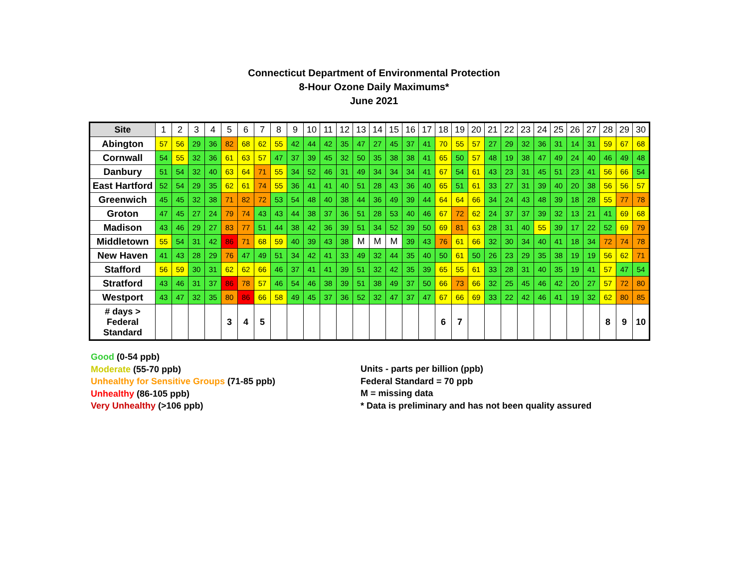Connecticut Department of Environmental Protection
8-Hour Ozone Daily Maximums*
June 2021
| Site | 1 | 2 | 3 | 4 | 5 | 6 | 7 | 8 | 9 | 10 | 11 | 12 | 13 | 14 | 15 | 16 | 17 | 18 | 19 | 20 | 21 | 22 | 23 | 24 | 25 | 26 | 27 | 28 | 29 | 30 |
| --- | --- | --- | --- | --- | --- | --- | --- | --- | --- | --- | --- | --- | --- | --- | --- | --- | --- | --- | --- | --- | --- | --- | --- | --- | --- | --- | --- | --- | --- | --- |
| Abington | 57 | 56 | 29 | 36 | 82 | 68 | 62 | 55 | 42 | 44 | 42 | 35 | 47 | 27 | 45 | 37 | 41 | 70 | 55 | 57 | 27 | 29 | 32 | 36 | 31 | 14 | 31 | 59 | 67 | 68 |
| Cornwall | 54 | 55 | 32 | 36 | 61 | 63 | 57 | 47 | 37 | 39 | 45 | 32 | 50 | 35 | 38 | 38 | 41 | 65 | 50 | 57 | 48 | 19 | 38 | 47 | 49 | 24 | 40 | 46 | 49 | 48 |
| Danbury | 51 | 54 | 32 | 40 | 63 | 64 | 71 | 55 | 34 | 52 | 46 | 31 | 49 | 34 | 34 | 34 | 41 | 67 | 54 | 61 | 43 | 23 | 31 | 45 | 51 | 23 | 41 | 56 | 66 | 54 |
| East Hartford | 52 | 54 | 29 | 35 | 62 | 61 | 74 | 55 | 36 | 41 | 41 | 40 | 51 | 28 | 43 | 36 | 40 | 65 | 51 | 61 | 33 | 27 | 31 | 39 | 40 | 20 | 38 | 56 | 56 | 57 |
| Greenwich | 45 | 45 | 32 | 38 | 71 | 82 | 72 | 53 | 54 | 48 | 40 | 38 | 44 | 36 | 49 | 39 | 44 | 64 | 64 | 66 | 34 | 24 | 43 | 48 | 39 | 18 | 28 | 55 | 77 | 78 |
| Groton | 47 | 45 | 27 | 24 | 79 | 74 | 43 | 43 | 44 | 38 | 37 | 36 | 51 | 28 | 53 | 40 | 46 | 67 | 72 | 62 | 24 | 37 | 37 | 39 | 32 | 13 | 21 | 41 | 69 | 68 |
| Madison | 43 | 46 | 29 | 27 | 83 | 77 | 51 | 44 | 38 | 42 | 36 | 39 | 51 | 34 | 52 | 39 | 50 | 69 | 81 | 63 | 28 | 31 | 40 | 55 | 39 | 17 | 22 | 52 | 69 | 79 |
| Middletown | 55 | 54 | 31 | 42 | 86 | 71 | 68 | 59 | 40 | 39 | 43 | 38 | M | M | M | 39 | 43 | 76 | 61 | 66 | 32 | 30 | 34 | 40 | 41 | 18 | 34 | 72 | 74 | 78 |
| New Haven | 41 | 43 | 28 | 29 | 76 | 47 | 49 | 51 | 34 | 42 | 41 | 33 | 49 | 32 | 44 | 35 | 40 | 50 | 61 | 50 | 26 | 23 | 29 | 35 | 38 | 19 | 19 | 56 | 62 | 71 |
| Stafford | 56 | 59 | 30 | 31 | 62 | 62 | 66 | 46 | 37 | 41 | 41 | 39 | 51 | 32 | 42 | 35 | 39 | 65 | 55 | 61 | 33 | 28 | 31 | 40 | 35 | 19 | 41 | 57 | 47 | 54 |
| Stratford | 43 | 46 | 31 | 37 | 86 | 78 | 57 | 46 | 54 | 46 | 38 | 39 | 51 | 38 | 49 | 37 | 50 | 66 | 73 | 66 | 32 | 25 | 45 | 46 | 42 | 20 | 27 | 57 | 72 | 80 |
| Westport | 43 | 47 | 32 | 35 | 80 | 86 | 66 | 58 | 49 | 45 | 37 | 36 | 52 | 32 | 47 | 37 | 47 | 67 | 66 | 69 | 33 | 22 | 42 | 46 | 41 | 19 | 32 | 62 | 80 | 85 |
| # days > Federal Standard | | | | | 3 | 4 | 5 | | | | | | | | | | | 6 | 7 | | | | | | | | | 8 | 9 | 10 |
Good (0-54 ppb)
Moderate (55-70 ppb)
Unhealthy for Sensitive Groups (71-85 ppb)
Unhealthy (86-105 ppb)
Very Unhealthy (>106 ppb)
Units - parts per billion (ppb)
Federal Standard = 70 ppb
M = missing data
* Data is preliminary and has not been quality assured